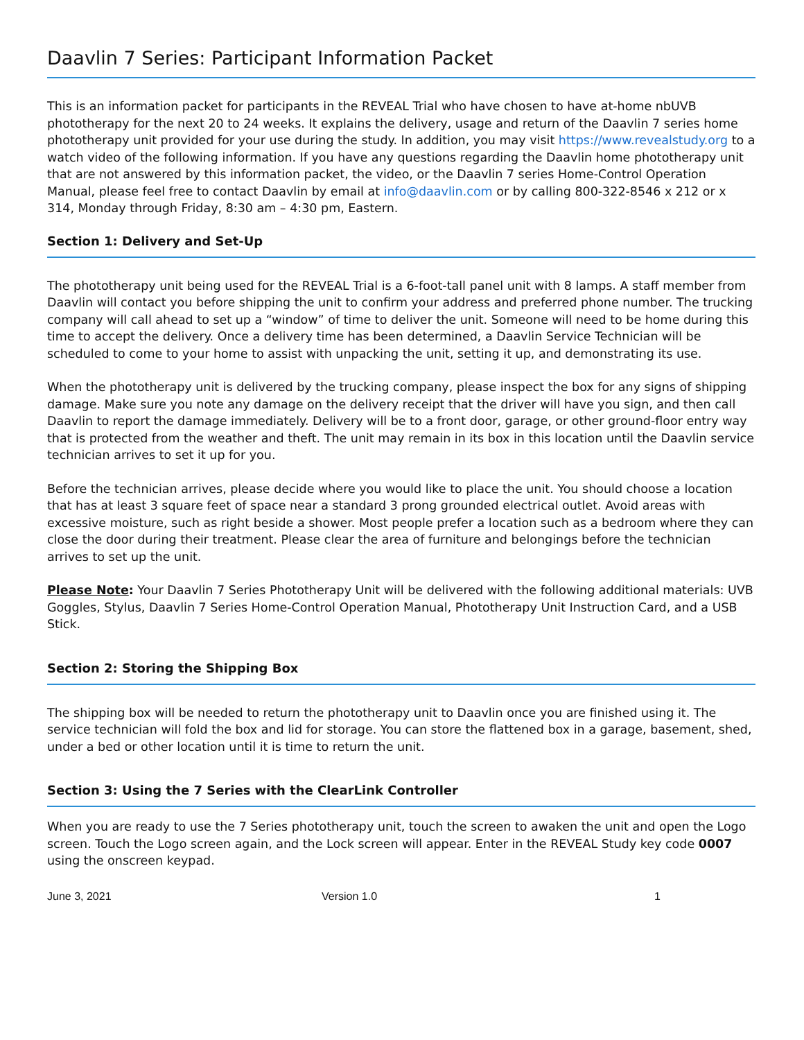Daavlin 7 Series: Participant Information Packet
This is an information packet for participants in the REVEAL Trial who have chosen to have at-home nbUVB phototherapy for the next 20 to 24 weeks. It explains the delivery, usage and return of the Daavlin 7 series home phototherapy unit provided for your use during the study. In addition, you may visit https://www.revealstudy.org to a watch video of the following information. If you have any questions regarding the Daavlin home phototherapy unit that are not answered by this information packet, the video, or the Daavlin 7 series Home-Control Operation Manual, please feel free to contact Daavlin by email at info@daavlin.com or by calling 800-322-8546 x 212 or x 314, Monday through Friday, 8:30 am – 4:30 pm, Eastern.
Section 1: Delivery and Set-Up
The phototherapy unit being used for the REVEAL Trial is a 6-foot-tall panel unit with 8 lamps. A staff member from Daavlin will contact you before shipping the unit to confirm your address and preferred phone number. The trucking company will call ahead to set up a “window” of time to deliver the unit. Someone will need to be home during this time to accept the delivery. Once a delivery time has been determined, a Daavlin Service Technician will be scheduled to come to your home to assist with unpacking the unit, setting it up, and demonstrating its use.
When the phototherapy unit is delivered by the trucking company, please inspect the box for any signs of shipping damage. Make sure you note any damage on the delivery receipt that the driver will have you sign, and then call Daavlin to report the damage immediately. Delivery will be to a front door, garage, or other ground-floor entry way that is protected from the weather and theft. The unit may remain in its box in this location until the Daavlin service technician arrives to set it up for you.
Before the technician arrives, please decide where you would like to place the unit. You should choose a location that has at least 3 square feet of space near a standard 3 prong grounded electrical outlet. Avoid areas with excessive moisture, such as right beside a shower. Most people prefer a location such as a bedroom where they can close the door during their treatment. Please clear the area of furniture and belongings before the technician arrives to set up the unit.
Please Note: Your Daavlin 7 Series Phototherapy Unit will be delivered with the following additional materials: UVB Goggles, Stylus, Daavlin 7 Series Home-Control Operation Manual, Phototherapy Unit Instruction Card, and a USB Stick.
Section 2: Storing the Shipping Box
The shipping box will be needed to return the phototherapy unit to Daavlin once you are finished using it. The service technician will fold the box and lid for storage. You can store the flattened box in a garage, basement, shed, under a bed or other location until it is time to return the unit.
Section 3: Using the 7 Series with the ClearLink Controller
When you are ready to use the 7 Series phototherapy unit, touch the screen to awaken the unit and open the Logo screen. Touch the Logo screen again, and the Lock screen will appear. Enter in the REVEAL Study key code 0007 using the onscreen keypad.
June 3, 2021 Version 1.0 1